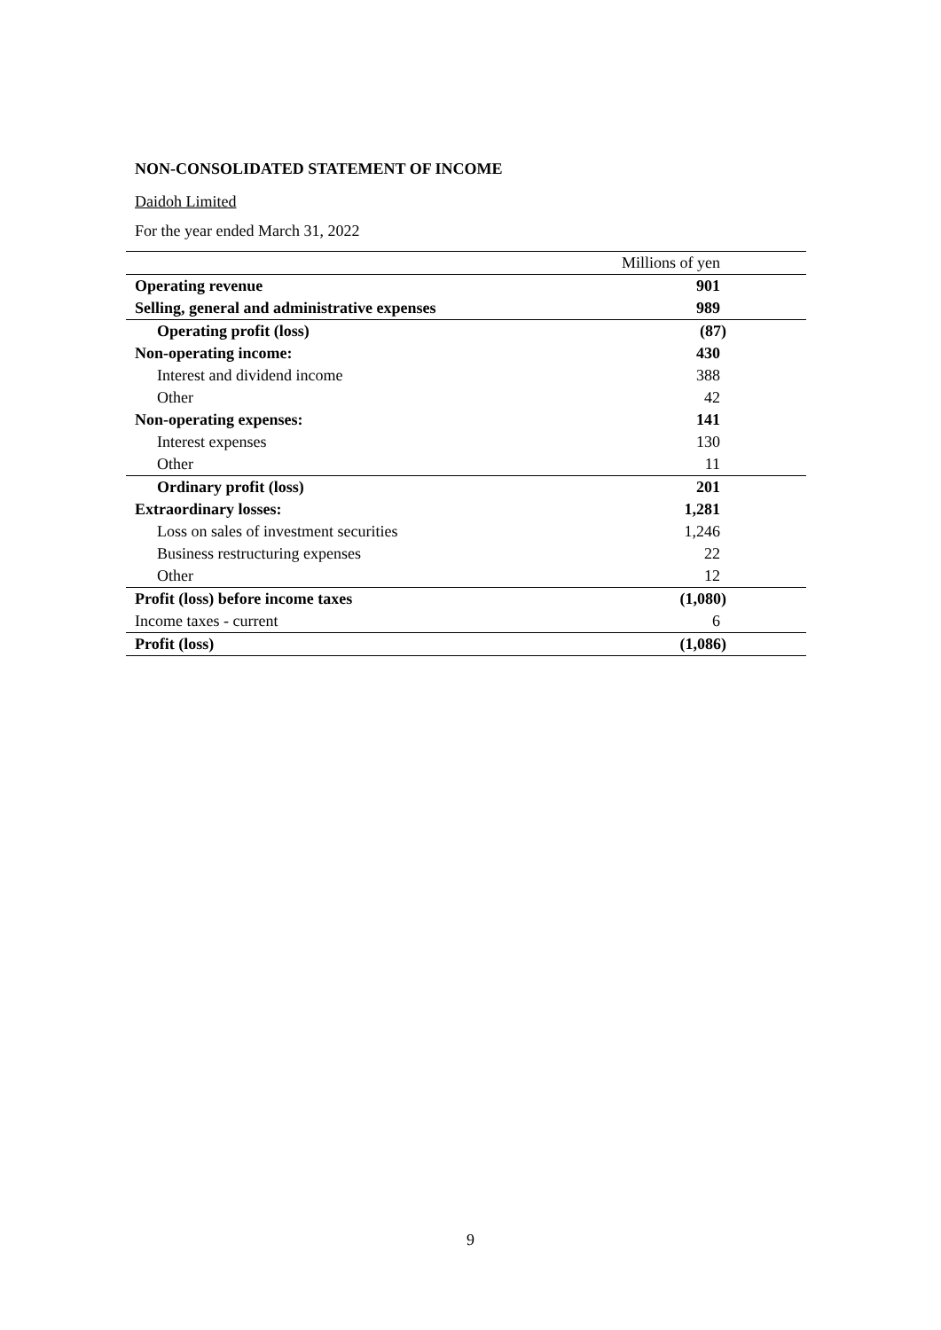NON-CONSOLIDATED STATEMENT OF INCOME
Daidoh Limited
For the year ended March 31, 2022
| | Millions of yen |
| --- | --- |
| Operating revenue | 901 |
| Selling, general and administrative expenses | 989 |
| Operating profit (loss) | (87) |
| Non-operating income: | 430 |
| Interest and dividend income | 388 |
| Other | 42 |
| Non-operating expenses: | 141 |
| Interest expenses | 130 |
| Other | 11 |
| Ordinary profit (loss) | 201 |
| Extraordinary losses: | 1,281 |
| Loss on sales of investment securities | 1,246 |
| Business restructuring expenses | 22 |
| Other | 12 |
| Profit (loss) before income taxes | (1,080) |
| Income taxes - current | 6 |
| Profit (loss) | (1,086) |
9